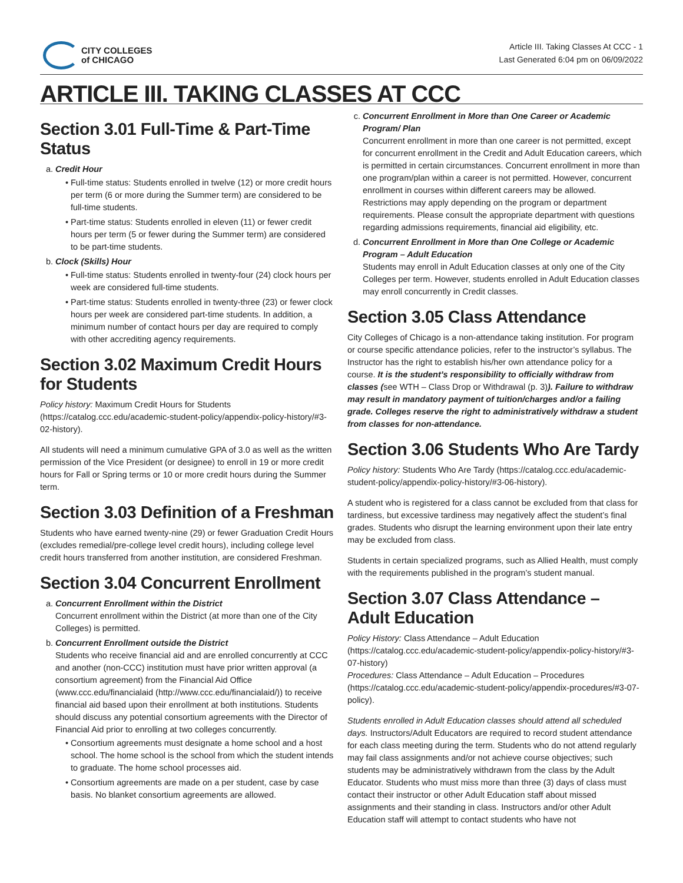CITY COLLEGES
of CHICAGO
Article III. Taking Classes At CCC - 1
Last Generated 6:04 pm on 06/09/2022
ARTICLE III. TAKING CLASSES AT CCC
Section 3.01 Full-Time & Part-Time Status
a. Credit Hour
Full-time status: Students enrolled in twelve (12) or more credit hours per term (6 or more during the Summer term) are considered to be full-time students.
Part-time status: Students enrolled in eleven (11) or fewer credit hours per term (5 or fewer during the Summer term) are considered to be part-time students.
b. Clock (Skills) Hour
Full-time status: Students enrolled in twenty-four (24) clock hours per week are considered full-time students.
Part-time status: Students enrolled in twenty-three (23) or fewer clock hours per week are considered part-time students. In addition, a minimum number of contact hours per day are required to comply with other accrediting agency requirements.
Section 3.02 Maximum Credit Hours for Students
Policy history: Maximum Credit Hours for Students (https://catalog.ccc.edu/academic-student-policy/appendix-policy-history/#3-02-history).
All students will need a minimum cumulative GPA of 3.0 as well as the written permission of the Vice President (or designee) to enroll in 19 or more credit hours for Fall or Spring terms or 10 or more credit hours during the Summer term.
Section 3.03 Definition of a Freshman
Students who have earned twenty-nine (29) or fewer Graduation Credit Hours (excludes remedial/pre-college level credit hours), including college level credit hours transferred from another institution, are considered Freshman.
Section 3.04 Concurrent Enrollment
a. Concurrent Enrollment within the District
Concurrent enrollment within the District (at more than one of the City Colleges) is permitted.
b. Concurrent Enrollment outside the District
Students who receive financial aid and are enrolled concurrently at CCC and another (non-CCC) institution must have prior written approval (a consortium agreement) from the Financial Aid Office (www.ccc.edu/financialaid (http://www.ccc.edu/financialaid/)) to receive financial aid based upon their enrollment at both institutions. Students should discuss any potential consortium agreements with the Director of Financial Aid prior to enrolling at two colleges concurrently.
Consortium agreements must designate a home school and a host school. The home school is the school from which the student intends to graduate. The home school processes aid.
Consortium agreements are made on a per student, case by case basis. No blanket consortium agreements are allowed.
c. Concurrent Enrollment in More than One Career or Academic Program/ Plan
Concurrent enrollment in more than one career is not permitted, except for concurrent enrollment in the Credit and Adult Education careers, which is permitted in certain circumstances. Concurrent enrollment in more than one program/plan within a career is not permitted. However, concurrent enrollment in courses within different careers may be allowed. Restrictions may apply depending on the program or department requirements. Please consult the appropriate department with questions regarding admissions requirements, financial aid eligibility, etc.
d. Concurrent Enrollment in More than One College or Academic Program – Adult Education
Students may enroll in Adult Education classes at only one of the City Colleges per term. However, students enrolled in Adult Education classes may enroll concurrently in Credit classes.
Section 3.05 Class Attendance
City Colleges of Chicago is a non-attendance taking institution. For program or course specific attendance policies, refer to the instructor’s syllabus. The Instructor has the right to establish his/her own attendance policy for a course. It is the student’s responsibility to officially withdraw from classes (see WTH – Class Drop or Withdrawal (p. 3)). Failure to withdraw may result in mandatory payment of tuition/charges and/or a failing grade. Colleges reserve the right to administratively withdraw a student from classes for non-attendance.
Section 3.06 Students Who Are Tardy
Policy history: Students Who Are Tardy (https://catalog.ccc.edu/academic-student-policy/appendix-policy-history/#3-06-history).
A student who is registered for a class cannot be excluded from that class for tardiness, but excessive tardiness may negatively affect the student’s final grades. Students who disrupt the learning environment upon their late entry may be excluded from class.
Students in certain specialized programs, such as Allied Health, must comply with the requirements published in the program’s student manual.
Section 3.07 Class Attendance – Adult Education
Policy History: Class Attendance – Adult Education (https://catalog.ccc.edu/academic-student-policy/appendix-policy-history/#3-07-history)
Procedures: Class Attendance – Adult Education – Procedures (https://catalog.ccc.edu/academic-student-policy/appendix-procedures/#3-07-policy).
Students enrolled in Adult Education classes should attend all scheduled days. Instructors/Adult Educators are required to record student attendance for each class meeting during the term. Students who do not attend regularly may fail class assignments and/or not achieve course objectives; such students may be administratively withdrawn from the class by the Adult Educator. Students who must miss more than three (3) days of class must contact their instructor or other Adult Education staff about missed assignments and their standing in class. Instructors and/or other Adult Education staff will attempt to contact students who have not